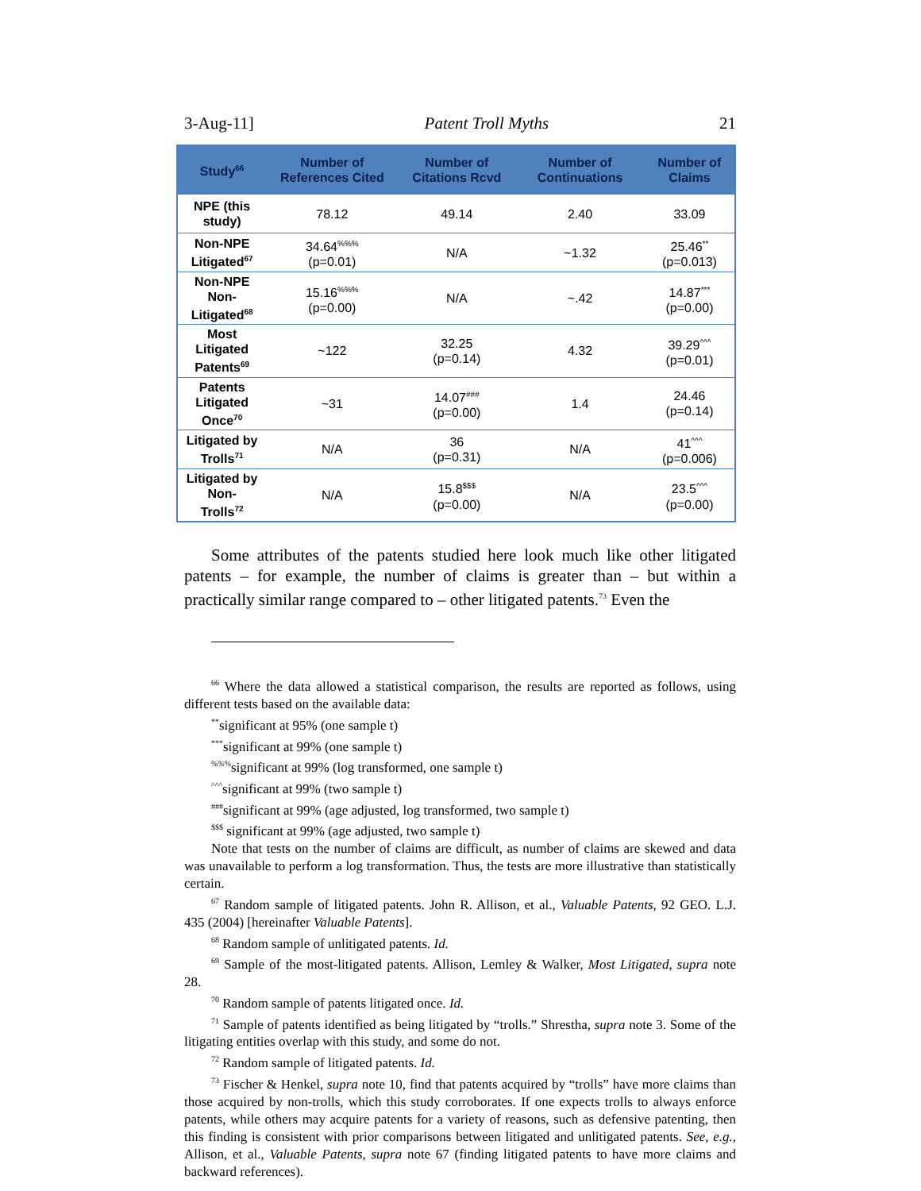3-Aug-11] Patent Troll Myths 21
| Study<sup>66</sup> | Number of References Cited | Number of Citations Rcvd | Number of Continuations | Number of Claims |
| --- | --- | --- | --- | --- |
| NPE (this study) | 78.12 | 49.14 | 2.40 | 33.09 |
| Non-NPE Litigated<sup>67</sup> | 34.64<sup>%%%</sup> (p=0.01) | N/A | ~1.32 | 25.46<sup>**</sup> (p=0.013) |
| Non-NPE Non-Litigated<sup>68</sup> | 15.16<sup>%%%</sup> (p=0.00) | N/A | ~.42 | 14.87<sup>***</sup> (p=0.00) |
| Most Litigated Patents<sup>69</sup> | ~122 | 32.25 (p=0.14) | 4.32 | 39.29<sup>^^^</sup> (p=0.01) |
| Patents Litigated Once<sup>70</sup> | ~31 | 14.07<sup>###</sup> (p=0.00) | 1.4 | 24.46 (p=0.14) |
| Litigated by Trolls<sup>71</sup> | N/A | 36 (p=0.31) | N/A | 41<sup>^^^</sup> (p=0.006) |
| Litigated by Non- Trolls<sup>72</sup> | N/A | 15.8<sup>$$$</sup> (p=0.00) | N/A | 23.5<sup>^^^</sup> (p=0.00) |
Some attributes of the patents studied here look much like other litigated patents – for example, the number of claims is greater than – but within a practically similar range compared to – other litigated patents.<sup>73</sup> Even the
<sup>66</sup> Where the data allowed a statistical comparison, the results are reported as follows, using different tests based on the available data:
<sup>**</sup> significant at 95% (one sample t)
<sup>***</sup> significant at 99% (one sample t)
<sup>%%%</sup>significant at 99% (log transformed, one sample t)
<sup>^^^</sup>significant at 99% (two sample t)
<sup>###</sup> significant at 99% (age adjusted, log transformed, two sample t)
<sup>$$$</sup> significant at 99% (age adjusted, two sample t)
Note that tests on the number of claims are difficult, as number of claims are skewed and data was unavailable to perform a log transformation. Thus, the tests are more illustrative than statistically certain.
<sup>67</sup> Random sample of litigated patents. John R. Allison, et al., Valuable Patents, 92 GEO. L.J. 435 (2004) [hereinafter Valuable Patents].
<sup>68</sup> Random sample of unlitigated patents. Id.
<sup>69</sup> Sample of the most-litigated patents. Allison, Lemley & Walker, Most Litigated, supra note 28.
<sup>70</sup> Random sample of patents litigated once. Id.
<sup>71</sup> Sample of patents identified as being litigated by “trolls.” Shrestha, supra note 3. Some of the litigating entities overlap with this study, and some do not.
<sup>72</sup> Random sample of litigated patents. Id.
<sup>73</sup> Fischer & Henkel, supra note 10, find that patents acquired by “trolls” have more claims than those acquired by non-trolls, which this study corroborates. If one expects trolls to always enforce patents, while others may acquire patents for a variety of reasons, such as defensive patenting, then this finding is consistent with prior comparisons between litigated and unlitigated patents. See, e.g., Allison, et al., Valuable Patents, supra note 67 (finding litigated patents to have more claims and backward references).